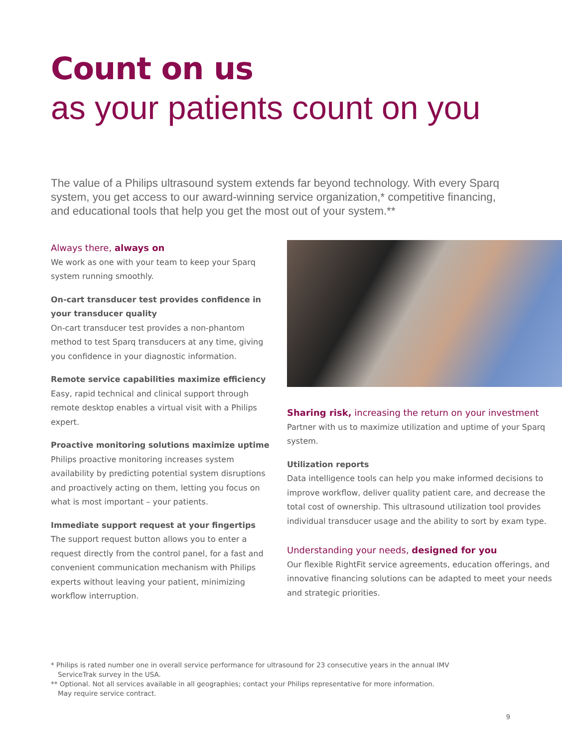Count on us
as your patients count on you
The value of a Philips ultrasound system extends far beyond technology. With every Sparq system, you get access to our award-winning service organization,* competitive financing, and educational tools that help you get the most out of your system.**
Always there, always on
We work as one with your team to keep your Sparq system running smoothly.
On-cart transducer test provides confidence in your transducer quality
On-cart transducer test provides a non-phantom method to test Sparq transducers at any time, giving you confidence in your diagnostic information.
Remote service capabilities maximize efficiency
Easy, rapid technical and clinical support through remote desktop enables a virtual visit with a Philips expert.
Proactive monitoring solutions maximize uptime
Philips proactive monitoring increases system availability by predicting potential system disruptions and proactively acting on them, letting you focus on what is most important – your patients.
Immediate support request at your fingertips
The support request button allows you to enter a request directly from the control panel, for a fast and convenient communication mechanism with Philips experts without leaving your patient, minimizing workflow interruption.
Sharing risk, increasing the return on your investment
Partner with us to maximize utilization and uptime of your Sparq system.
Utilization reports
Data intelligence tools can help you make informed decisions to improve workflow, deliver quality patient care, and decrease the total cost of ownership. This ultrasound utilization tool provides individual transducer usage and the ability to sort by exam type.
Understanding your needs, designed for you
Our flexible RightFit service agreements, education offerings, and innovative financing solutions can be adapted to meet your needs and strategic priorities.
* Philips is rated number one in overall service performance for ultrasound for 23 consecutive years in the annual IMV ServiceTrak survey in the USA.
** Optional. Not all services available in all geographies; contact your Philips representative for more information. May require service contract.
9